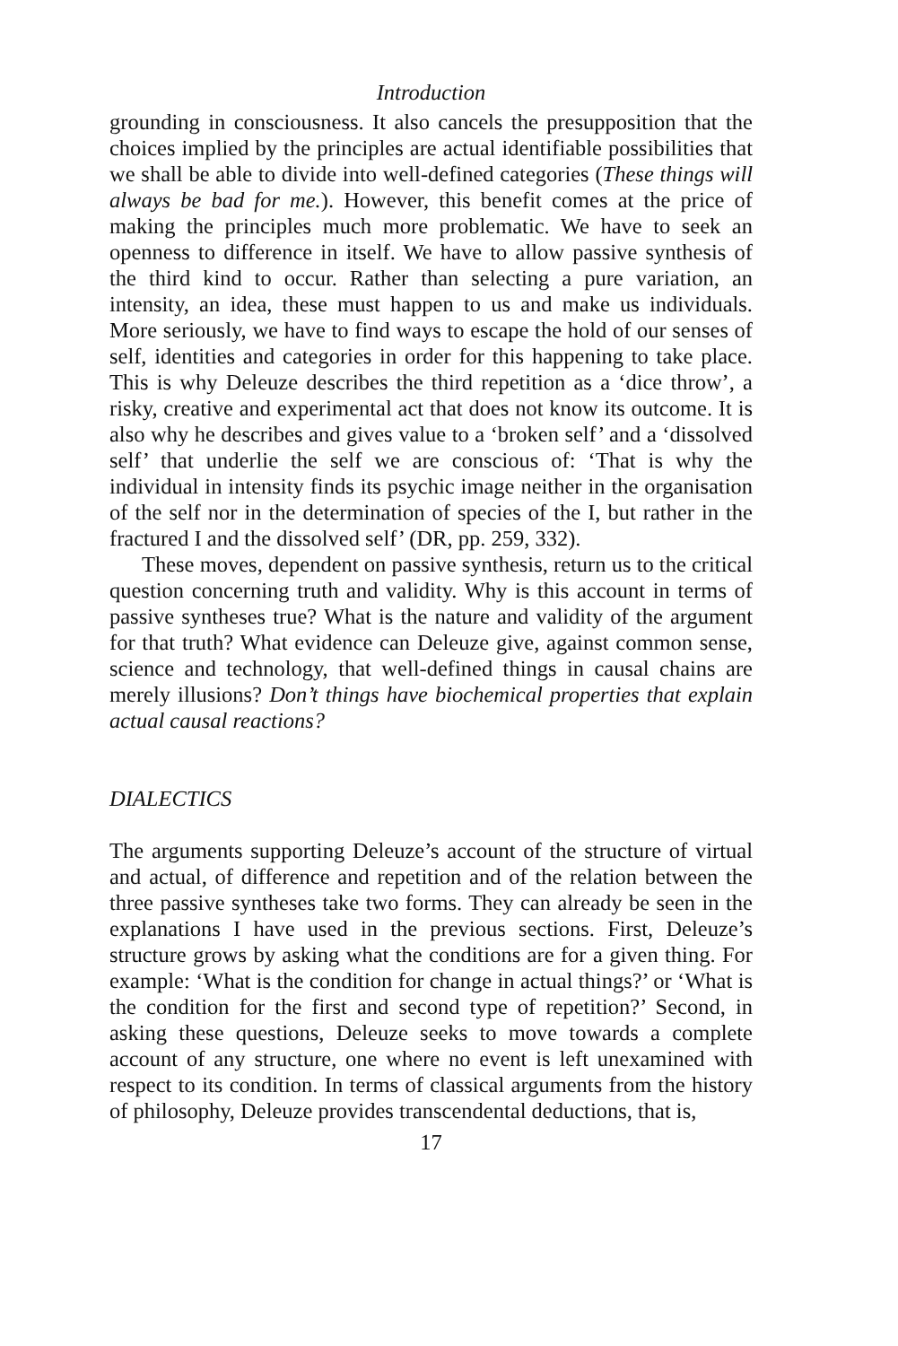Introduction
grounding in consciousness. It also cancels the presupposition that the choices implied by the principles are actual identifiable possibilities that we shall be able to divide into well-defined categories (These things will always be bad for me.). However, this benefit comes at the price of making the principles much more problematic. We have to seek an openness to difference in itself. We have to allow passive synthesis of the third kind to occur. Rather than selecting a pure variation, an intensity, an idea, these must happen to us and make us individuals. More seriously, we have to find ways to escape the hold of our senses of self, identities and categories in order for this happening to take place. This is why Deleuze describes the third repetition as a ‘dice throw’, a risky, creative and experimental act that does not know its outcome. It is also why he describes and gives value to a ‘broken self’ and a ‘dissolved self’ that underlie the self we are conscious of: ‘That is why the individual in intensity finds its psychic image neither in the organisation of the self nor in the determination of species of the I, but rather in the fractured I and the dissolved self’ (DR, pp. 259, 332).
These moves, dependent on passive synthesis, return us to the critical question concerning truth and validity. Why is this account in terms of passive syntheses true? What is the nature and validity of the argument for that truth? What evidence can Deleuze give, against common sense, science and technology, that well-defined things in causal chains are merely illusions? Don’t things have biochemical properties that explain actual causal reactions?
DIALECTICS
The arguments supporting Deleuze’s account of the structure of virtual and actual, of difference and repetition and of the relation between the three passive syntheses take two forms. They can already be seen in the explanations I have used in the previous sections. First, Deleuze’s structure grows by asking what the conditions are for a given thing. For example: ‘What is the condition for change in actual things?’ or ‘What is the condition for the first and second type of repetition?’ Second, in asking these questions, Deleuze seeks to move towards a complete account of any structure, one where no event is left unexamined with respect to its condition. In terms of classical arguments from the history of philosophy, Deleuze provides transcendental deductions, that is,
17